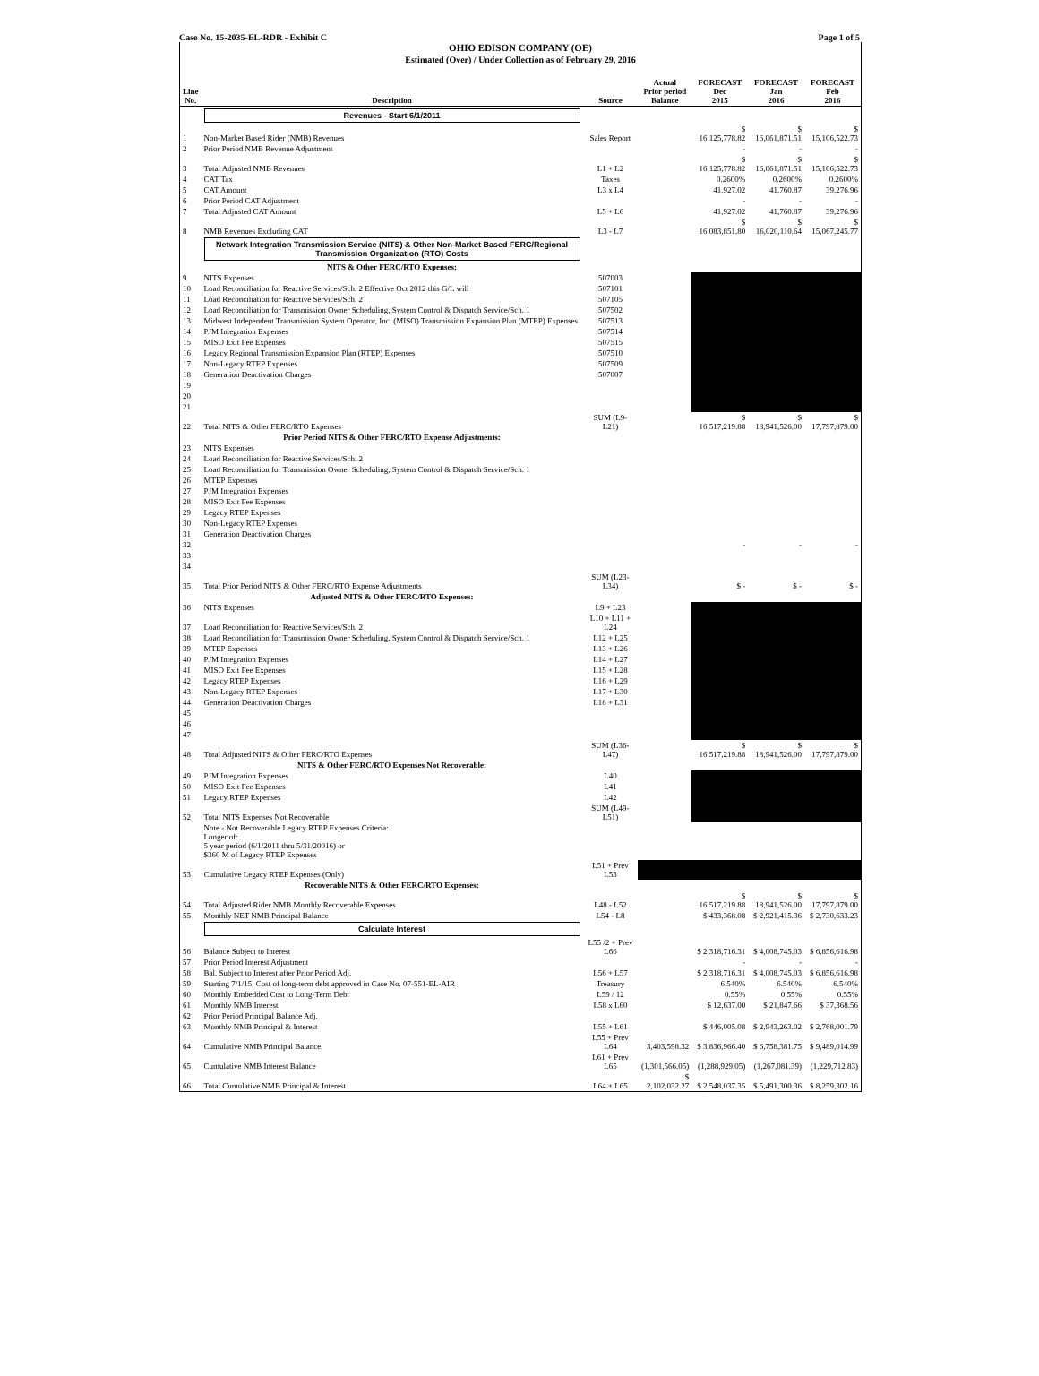Case No. 15-2035-EL-RDR - Exhibit C Page 1 of 5
OHIO EDISON COMPANY (OE)
Estimated (Over) / Under Collection as of February 29, 2016
| Line No. | Description | Source | Actual Prior period Balance | FORECAST Dec 2015 | FORECAST Jan 2016 | FORECAST Feb 2016 |
| --- | --- | --- | --- | --- | --- | --- |
| | Revenues - Start 6/1/2011 | | | | | |
| 1 | Non-Market Based Rider (NMB) Revenues | Sales Report | | $ 16,125,778.82 | $ 16,061,871.51 | $ 15,106,522.73 |
| 2 | Prior Period NMB Revenue Adjustment | | | - | - | - |
| 3 | Total Adjusted NMB Revenues | L1 + L2 | | $ 16,125,778.82 | $ 16,061,871.51 | $ 15,106,522.73 |
| 4 | CAT Tax | Taxes | | 0.2600% | 0.2600% | 0.2600% |
| 5 | CAT Amount | L3 x L4 | | 41,927.02 | 41,760.87 | 39,276.96 |
| 6 | Prior Period CAT Adjustment | | | - | - | - |
| 7 | Total Adjusted CAT Amount | L5 + L6 | | 41,927.02 | 41,760.87 | 39,276.96 |
| 8 | NMB Revenues Excluding CAT | L3 - L7 | | $ 16,083,851.80 | $ 16,020,110.64 | $ 15,067,245.77 |
| | Network Integration Transmission Service (NITS) & Other Non-Market Based FERC/Regional Transmission Organization (RTO) Costs | | | | | |
| | NITS & Other FERC/RTO Expenses: | | | | | |
| 9 | NITS Expenses | 507003 | | | | |
| 10 | Load Reconciliation for Reactive Services/Sch. 2 Effective Oct 2012 this G/L will | 507101 | | | | |
| 11 | Load Reconciliation for Reactive Services/Sch. 2 | 507105 | | | | |
| 12 | Load Reconciliation for Transmission Owner Scheduling, System Control & Dispatch Service/Sch. 1 | 507502 | | | | |
| 13 | Midwest Independent Transmission System Operator, Inc. (MISO) Transmission Expansion Plan (MTEP) Expenses | 507513 | | | | |
| 14 | PJM Integration Expenses | 507514 | | | | |
| 15 | MISO Exit Fee Expenses | 507515 | | | | |
| 16 | Legacy Regional Transmission Expansion Plan (RTEP) Expenses | 507510 | | | | |
| 17 | Non-Legacy RTEP Expenses | 507509 | | | | |
| 18 | Generation Deactivation Charges | 507007 | | | | |
| 19 | | | | | | |
| 20 | | | | | | |
| 21 | | | | | | |
| 22 | Total NITS & Other FERC/RTO Expenses | SUM (L9- L21) | | $ 16,517,219.88 | $ 18,941,526.00 | $ 17,797,879.00 |
| | Prior Period NITS & Other FERC/RTO Expense Adjustments: | | | | | |
| 23 | NITS Expenses | | | | | |
| 24 | Load Reconciliation for Reactive Services/Sch. 2 | | | | | |
| 25 | Load Reconciliation for Transmission Owner Scheduling, System Control & Dispatch Service/Sch. 1 | | | | | |
| 26 | MTEP Expenses | | | | | |
| 27 | PJM Integration Expenses | | | | | |
| 28 | MISO Exit Fee Expenses | | | | | |
| 29 | Legacy RTEP Expenses | | | | | |
| 30 | Non-Legacy RTEP Expenses | | | | | |
| 31 | Generation Deactivation Charges | | | | | |
| 32 | | | | - | - | - |
| 33 | | | | | | |
| 34 | | | | | | |
| 35 | Total Prior Period NITS & Other FERC/RTO Expense Adjustments | SUM (L23- L34) | | $ - | $ - | $ - |
| | Adjusted NITS & Other FERC/RTO Expenses: | | | | | |
| 36 | NITS Expenses | L9 + L23 | | | | |
| 37 | Load Reconciliation for Reactive Services/Sch. 2 | L10 + L11 + L24 | | | | |
| 38 | Load Reconciliation for Transmission Owner Scheduling, System Control & Dispatch Service/Sch. 1 | L12 + L25 | | | | |
| 39 | MTEP Expenses | L13 + L26 | | | | |
| 40 | PJM Integration Expenses | L14 + L27 | | | | |
| 41 | MISO Exit Fee Expenses | L15 + L28 | | | | |
| 42 | Legacy RTEP Expenses | L16 + L29 | | | | |
| 43 | Non-Legacy RTEP Expenses | L17 + L30 | | | | |
| 44 | Generation Deactivation Charges | L18 + L31 | | | | |
| 45 | | | | | | |
| 46 | | | | | | |
| 47 | | | | | | |
| 48 | Total Adjusted NITS & Other FERC/RTO Expenses | SUM (L36- L47) | | $ 16,517,219.88 | $ 18,941,526.00 | $ 17,797,879.00 |
| | NITS & Other FERC/RTO Expenses Not Recoverable: | | | | | |
| 49 | PJM Integration Expenses | L40 | | | | |
| 50 | MISO Exit Fee Expenses | L41 | | | | |
| 51 | Legacy RTEP Expenses | L42 | | | | |
| 52 | Total NITS Expenses Not Recoverable | SUM (L49- L51) | | | | |
| | Note - Not Recoverable Legacy RTEP Expenses Criteria: Longer of: 5 year period (6/1/2011 thru 5/31/20016) or $360 M of Legacy RTEP Expenses | | | | | |
| 53 | Cumulative Legacy RTEP Expenses (Only) | L51 + Prev L53 | | | | |
| | Recoverable NITS & Other FERC/RTO Expenses: | | | | | |
| 54 | Total Adjusted Rider NMB Monthly Recoverable Expenses | L48 - L52 | | $ 16,517,219.88 | $ 18,941,526.00 | $ 17,797,879.00 |
| 55 | Monthly NET NMB Principal Balance | L54 - L8 | | $ 433,368.08 | $ 2,921,415.36 | $ 2,730,633.23 |
| | Calculate Interest | | | | | |
| 56 | Balance Subject to Interest | L55 /2 + Prev L66 | | $ 2,318,716.31 | $ 4,008,745.03 | $ 6,856,616.98 |
| 57 | Prior Period Interest Adjustment | | | - | - | - |
| 58 | Bal. Subject to Interest after Prior Period Adj. | L56 + L57 | | $ 2,318,716.31 | $ 4,008,745.03 | $ 6,856,616.98 |
| 59 | Starting 7/1/15, Cost of long-term debt approved in Case No. 07-551-EL-AIR | Treasury | | 6.540% | 6.540% | 6.540% |
| 60 | Monthly Embedded Cost to Long-Term Debt | L59 / 12 | | 0.55% | 0.55% | 0.55% |
| 61 | Monthly NMB Interest | L58 x L60 | | $ 12,637.00 | $ 21,847.66 | $ 37,368.56 |
| 62 | Prior Period Principal Balance Adj. | | | | | |
| 63 | Monthly NMB Principal & Interest | L55 + L61 | | $ 446,005.08 | $ 2,943,263.02 | $ 2,768,001.79 |
| 64 | Cumulative NMB Principal Balance | L55 + Prev L64 | 3,403,598.32 | $ 3,836,966.40 | $ 6,758,381.75 | $ 9,489,014.99 |
| 65 | Cumulative NMB Interest Balance | L61 + Prev L65 | (1,301,566.05) | (1,288,929.05) | (1,267,081.39) | (1,229,712.83) |
| 66 | Total Cumulative NMB Principal & Interest | L64 + L65 | $ 2,102,032.27 | $ 2,548,037.35 | $ 5,491,300.36 | $ 8,259,302.16 |